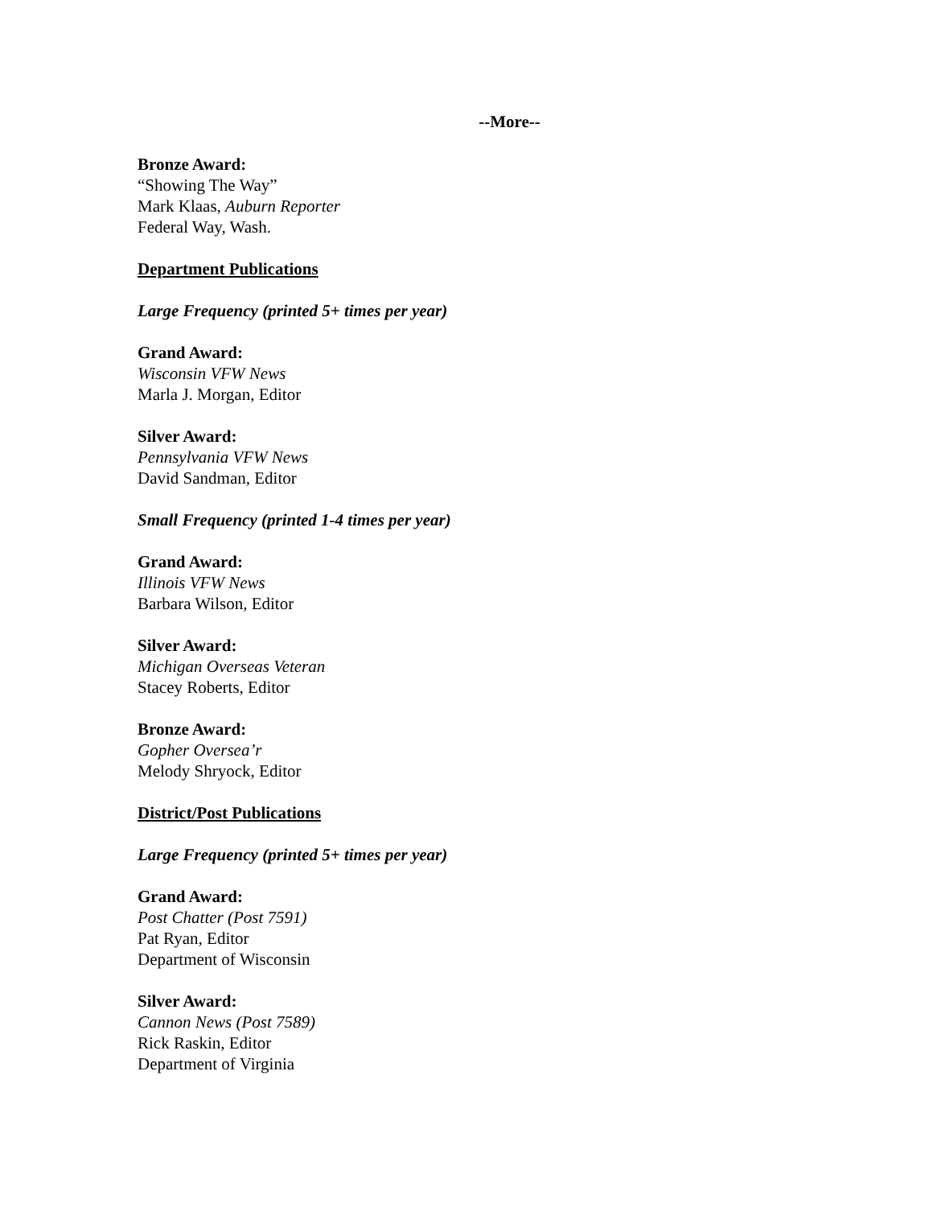--More--
Bronze Award:
“Showing The Way”
Mark Klaas, Auburn Reporter
Federal Way, Wash.
Department Publications
Large Frequency (printed 5+ times per year)
Grand Award:
Wisconsin VFW News
Marla J. Morgan, Editor
Silver Award:
Pennsylvania VFW News
David Sandman, Editor
Small Frequency (printed 1-4 times per year)
Grand Award:
Illinois VFW News
Barbara Wilson, Editor
Silver Award:
Michigan Overseas Veteran
Stacey Roberts, Editor
Bronze Award:
Gopher Oversea’r
Melody Shryock, Editor
District/Post Publications
Large Frequency (printed 5+ times per year)
Grand Award:
Post Chatter (Post 7591)
Pat Ryan, Editor
Department of Wisconsin
Silver Award:
Cannon News (Post 7589)
Rick Raskin, Editor
Department of Virginia